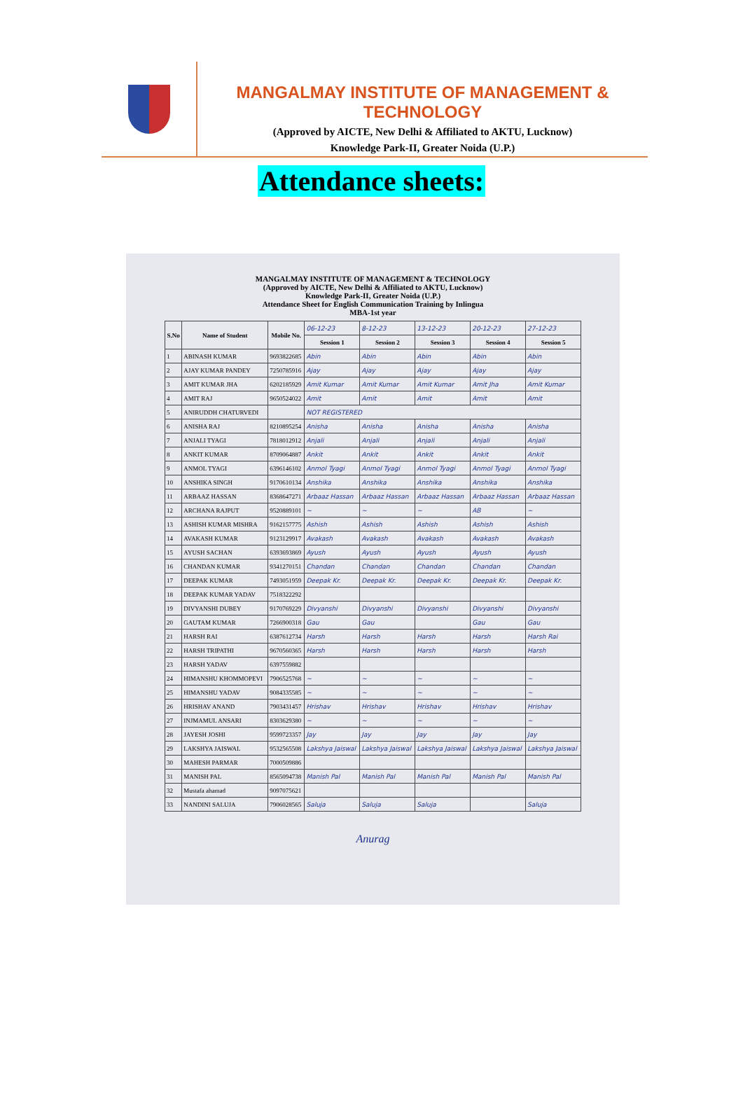MANGALMAY INSTITUTE OF MANAGEMENT & TECHNOLOGY
(Approved by AICTE, New Delhi & Affiliated to AKTU, Lucknow)
Knowledge Park-II, Greater Noida (U.P.)
Attendance sheets:
MANGALMAY INSTITUTE OF MANAGEMENT & TECHNOLOGY
(Approved by AICTE, New Delhi & Affiliated to AKTU, Lucknow)
Knowledge Park-II, Greater Noida (U.P.)
Attendance Sheet for English Communication Training by Inlingua
MBA-1st year
| S.No | Name of Student | Mobile No. | 06-12-23 | 8-12-23 | 13-12-23 | 20-12-23 | 27-12-23 |
| | | | Session 1 | Session 2 | Session 3 | Session 4 | Session 5 |
| 1 | ABINASH KUMAR | 9693822685 | Abin | Abin | Abin | Abin | Abin |
| 2 | AJAY KUMAR PANDEY | 7250785916 | Ajay | Ajay | Ajay | Ajay | Ajay |
| 3 | AMIT KUMAR JHA | 6202185929 | Amit Kumar | Amit Kumar | Amit Kumar | Amit Jha | Amit Kumar |
| 4 | AMIT RAJ | 9650524022 | Amit | Amit | Amit | Amit | Amit |
| 5 | ANIRUDDH CHATURVEDI | | NOT REGISTERED | | | | |
| 6 | ANISHA RAJ | 8210895254 | Anisha | Anisha | Anisha | Anisha | Anisha |
| 7 | ANJALI TYAGI | 7818012912 | Anjali | Anjali | Anjali | Anjali | Anjali |
| 8 | ANKIT KUMAR | 8709064887 | Ankit | Ankit | Ankit | Ankit | Ankit |
| 9 | ANMOL TYAGI | 6396146102 | Anmol Tyagi | Anmol Tyagi | Anmol Tyagi | Anmol Tyagi | Anmol Tyagi |
| 10 | ANSHIKA SINGH | 9170610134 | Anshika | Anshika | Anshika | Anshika | Anshika |
| 11 | ARBAAZ HASSAN | 8368647271 | Arbaaz Hassan | Arbaaz Hassan | Arbaaz Hassan | Arbaaz Hassan | Arbaaz Hassan |
| 12 | ARCHANA RAJPUT | 9520889101 | ~ | ~ | ~ | AB | ~ |
| 13 | ASHISH KUMAR MISHRA | 9162157775 | Ashish | Ashish | Ashish | Ashish | Ashish |
| 14 | AVAKASH KUMAR | 9123129917 | Avakash | Avakash | Avakash | Avakash | Avakash |
| 15 | AYUSH SACHAN | 6393693869 | Ayush | Ayush | Ayush | Ayush | Ayush |
| 16 | CHANDAN KUMAR | 9341270151 | Chandan | Chandan | Chandan | Chandan | Chandan |
| 17 | DEEPAK KUMAR | 7493051959 | Deepak Kr. | Deepak Kr. | Deepak Kr. | Deepak Kr. | Deepak Kr. |
| 18 | DEEPAK KUMAR YADAV | 7518322292 | | | | | |
| 19 | DIVYANSHI DUBEY | 9170769229 | Divyanshi | Divyanshi | Divyanshi | Divyanshi | Divyanshi |
| 20 | GAUTAM KUMAR | 7266900318 | Gau | Gau | | Gau | Gau |
| 21 | HARSH RAI | 6387612734 | Harsh | Harsh | Harsh | Harsh | Harsh Rai |
| 22 | HARSH TRIPATHI | 9670560365 | Harsh | Harsh | Harsh | Harsh | Harsh |
| 23 | HARSH YADAV | 6397559882 | | | | | |
| 24 | HIMANSHU KHOMMOPEVI | 7906525768 | ~ | ~ | ~ | ~ | ~ |
| 25 | HIMANSHU YADAV | 9084335585 | ~ | ~ | ~ | ~ | ~ |
| 26 | HRISHAV ANAND | 7903431457 | Hrishav | Hrishav | Hrishav | Hrishav | Hrishav |
| 27 | INJMAMUL ANSARI | 8303629380 | ~ | ~ | ~ | ~ | ~ |
| 28 | JAYESH JOSHI | 9599723357 | Jay | Jay | Jay | Jay | Jay |
| 29 | LAKSHYA JAISWAL | 9532565508 | Lakshya Jaiswal | Lakshya Jaiswal | Lakshya Jaiswal | Lakshya Jaiswal | Lakshya Jaiswal |
| 30 | MAHESH PARMAR | 7000509886 | | | | | |
| 31 | MANISH PAL | 8565094738 | Manish Pal | Manish Pal | Manish Pal | Manish Pal | Manish Pal |
| 32 | Mustafa ahamad | 9097075621 | | | | | |
| 33 | NANDINI SALUJA | 7906028565 | Saluja | Saluja | Saluja | | Saluja |
Anurag